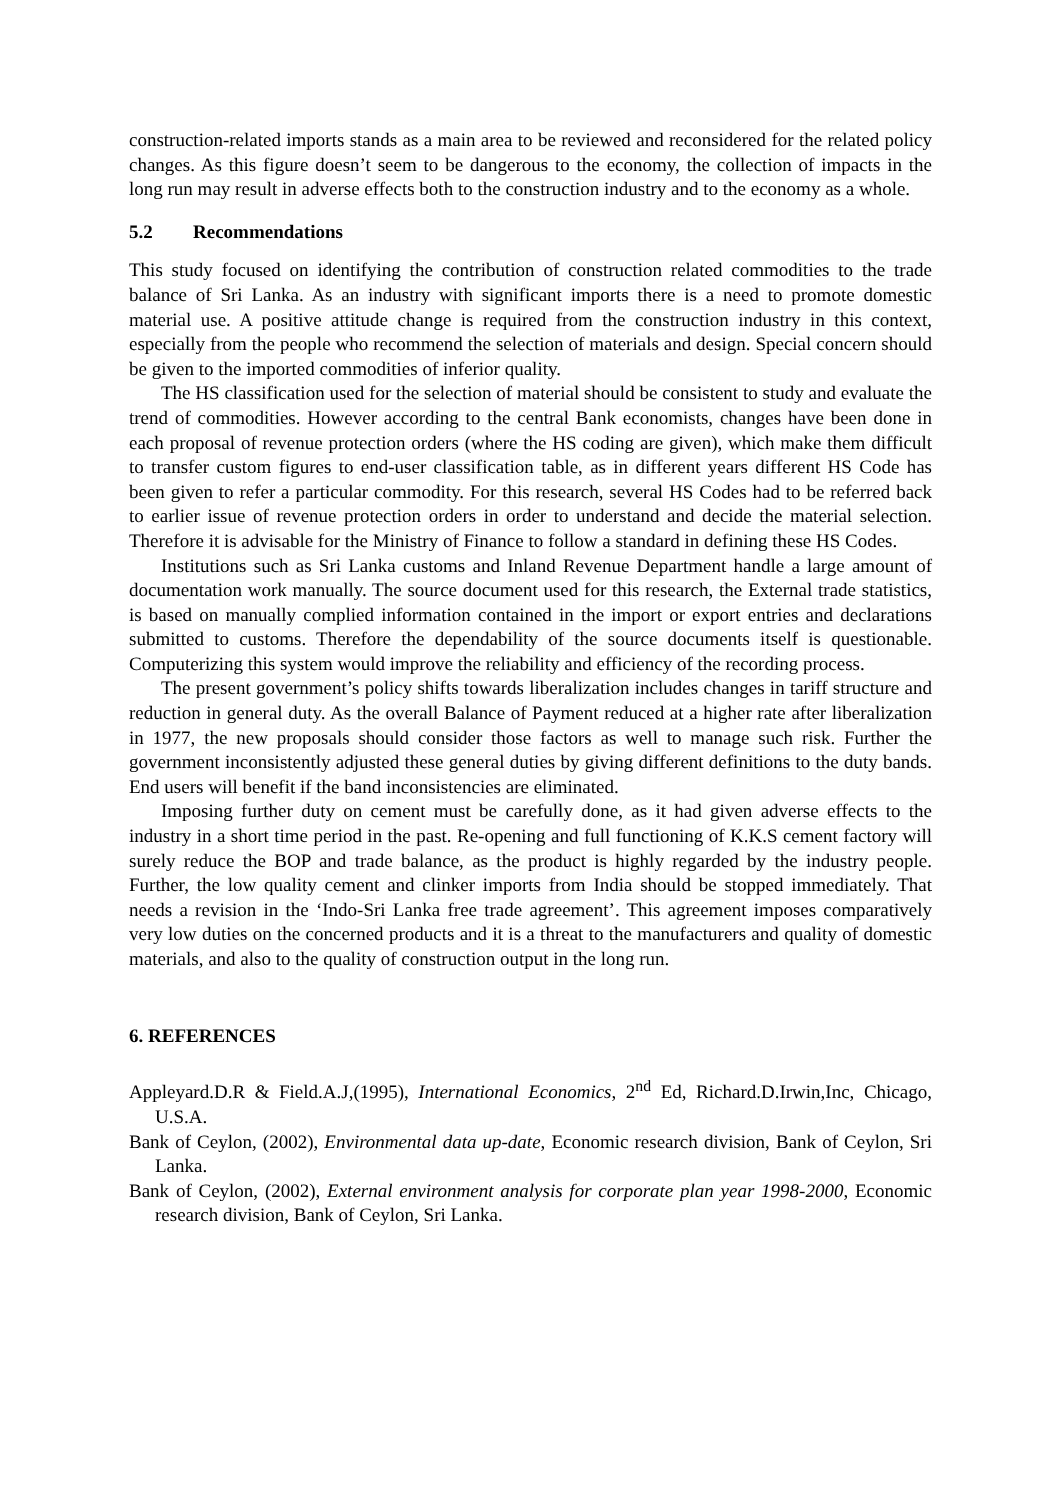construction-related imports stands as a main area to be reviewed and reconsidered for the related policy changes. As this figure doesn’t seem to be dangerous to the economy, the collection of impacts in the long run may result in adverse effects both to the construction industry and to the economy as a whole.
5.2 Recommendations
This study focused on identifying the contribution of construction related commodities to the trade balance of Sri Lanka. As an industry with significant imports there is a need to promote domestic material use. A positive attitude change is required from the construction industry in this context, especially from the people who recommend the selection of materials and design. Special concern should be given to the imported commodities of inferior quality.
The HS classification used for the selection of material should be consistent to study and evaluate the trend of commodities. However according to the central Bank economists, changes have been done in each proposal of revenue protection orders (where the HS coding are given), which make them difficult to transfer custom figures to end-user classification table, as in different years different HS Code has been given to refer a particular commodity. For this research, several HS Codes had to be referred back to earlier issue of revenue protection orders in order to understand and decide the material selection. Therefore it is advisable for the Ministry of Finance to follow a standard in defining these HS Codes.
Institutions such as Sri Lanka customs and Inland Revenue Department handle a large amount of documentation work manually. The source document used for this research, the External trade statistics, is based on manually complied information contained in the import or export entries and declarations submitted to customs. Therefore the dependability of the source documents itself is questionable. Computerizing this system would improve the reliability and efficiency of the recording process.
The present government’s policy shifts towards liberalization includes changes in tariff structure and reduction in general duty. As the overall Balance of Payment reduced at a higher rate after liberalization in 1977, the new proposals should consider those factors as well to manage such risk. Further the government inconsistently adjusted these general duties by giving different definitions to the duty bands. End users will benefit if the band inconsistencies are eliminated.
Imposing further duty on cement must be carefully done, as it had given adverse effects to the industry in a short time period in the past. Re-opening and full functioning of K.K.S cement factory will surely reduce the BOP and trade balance, as the product is highly regarded by the industry people. Further, the low quality cement and clinker imports from India should be stopped immediately. That needs a revision in the ‘Indo-Sri Lanka free trade agreement’. This agreement imposes comparatively very low duties on the concerned products and it is a threat to the manufacturers and quality of domestic materials, and also to the quality of construction output in the long run.
6. REFERENCES
Appleyard.D.R & Field.A.J,(1995), International Economics, 2<sup>nd</sup> Ed, Richard.D.Irwin,Inc, Chicago, U.S.A.
Bank of Ceylon, (2002), Environmental data up-date, Economic research division, Bank of Ceylon, Sri Lanka.
Bank of Ceylon, (2002), External environment analysis for corporate plan year 1998-2000, Economic research division, Bank of Ceylon, Sri Lanka.